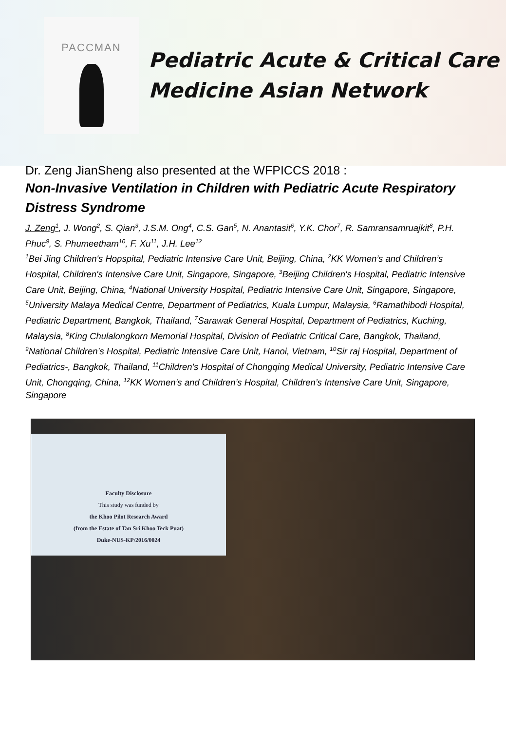PACCMAN
Pediatric Acute & Critical Care
Medicine Asian Network
Dr. Zeng JianSheng also presented at the WFPICCS 2018 :
Non-Invasive Ventilation in Children with Pediatric Acute Respiratory Distress Syndrome
J. Zeng<sup>1</sup>, J. Wong<sup>2</sup>, S. Qian<sup>3</sup>, J.S.M. Ong<sup>4</sup>, C.S. Gan<sup>5</sup>, N. Anantasit<sup>6</sup>, Y.K. Chor<sup>7</sup>, R. Samransamruajkit<sup>8</sup>, P.H. Phuc<sup>9</sup>, S. Phumeetham<sup>10</sup>, F. Xu<sup>11</sup>, J.H. Lee<sup>12</sup>
<sup>1</sup> Bei Jing Children's Hopspital, Pediatric Intensive Care Unit, Beijing, China, <sup>2</sup>KK Women’s and Children’s Hospital, Children's Intensive Care Unit, Singapore, Singapore, <sup>3</sup>Beijing Children's Hospital, Pediatric Intensive Care Unit, Beijing, China, <sup>4</sup>National University Hospital, Pediatric Intensive Care Unit, Singapore, Singapore, <sup>5</sup>University Malaya Medical Centre, Department of Pediatrics, Kuala Lumpur, Malaysia, <sup>6</sup>Ramathibodi Hospital, Pediatric Department, Bangkok, Thailand, <sup>7</sup>Sarawak General Hospital, Department of Pediatrics, Kuching, Malaysia, <sup>8</sup>King Chulalongkorn Memorial Hospital, Division of Pediatric Critical Care, Bangkok, Thailand, <sup>9</sup>National Children’s Hospital, Pediatric Intensive Care Unit, Hanoi, Vietnam, <sup>10</sup>Sir raj Hospital, Department of Pediatrics-, Bangkok, Thailand, <sup>11</sup>Children's Hospital of Chongqing Medical University, Pediatric Intensive Care Unit, Chongqing, China, <sup>12</sup>KK Women’s and Children’s Hospital, Children’s Intensive Care Unit, Singapore, Singapore
Faculty Disclosure
This study was funded by
the Khoo Pilot Research Award
(from the Estate of Tan Sri Khoo Teck Puat)
Duke-NUS-KP/2016/0024